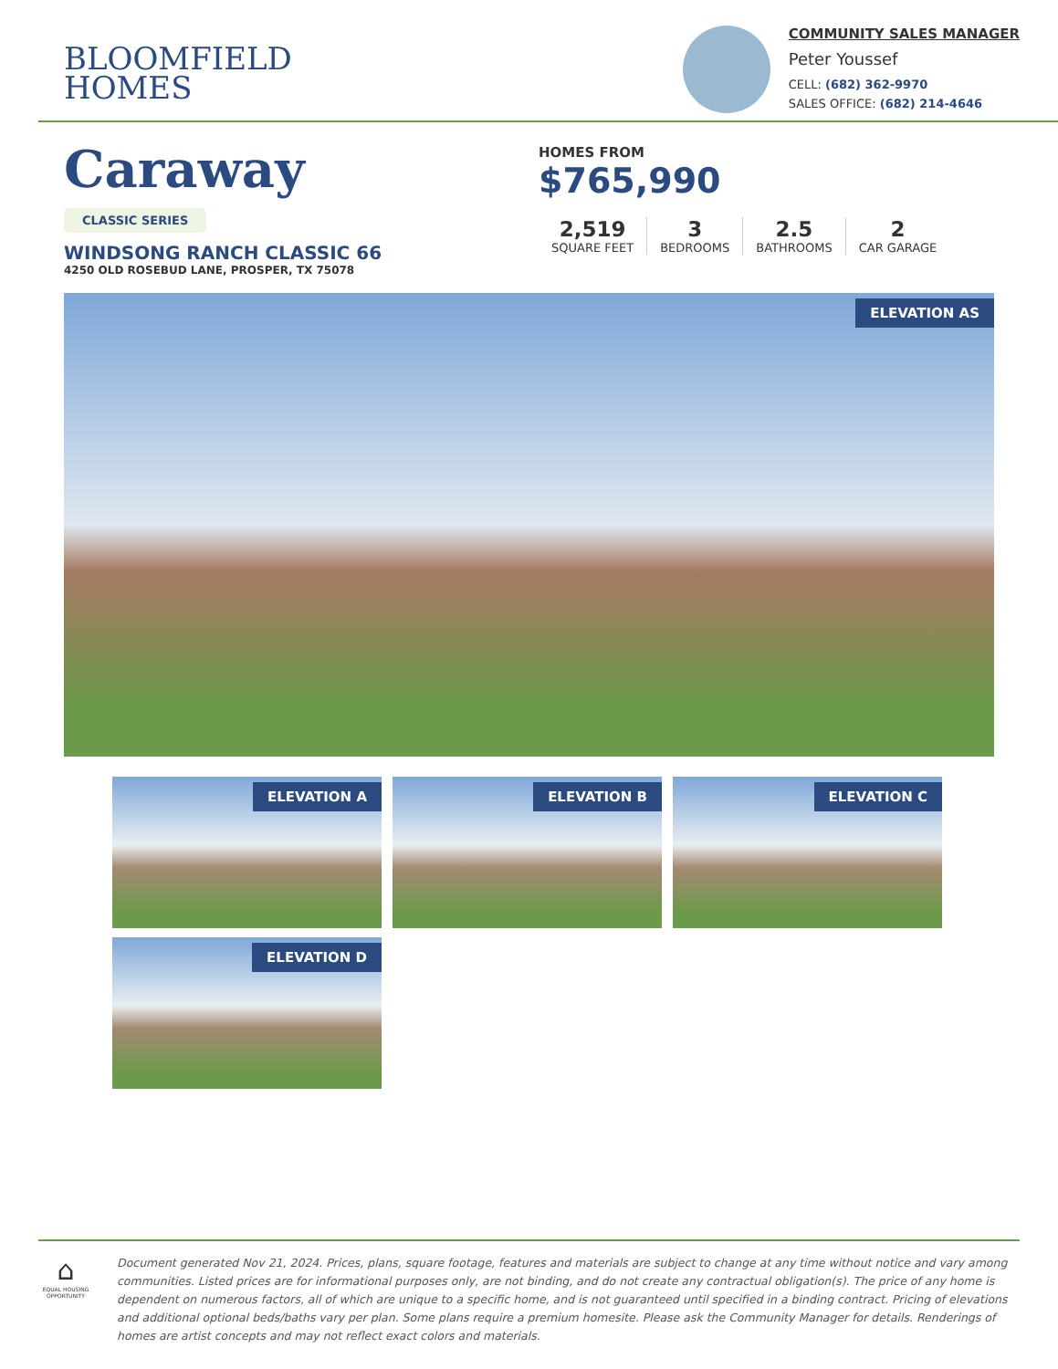BLOOMFIELD
HOMES
COMMUNITY SALES MANAGER
Peter Youssef
CELL: (682) 362-9970
SALES OFFICE: (682) 214-4646
Caraway
CLASSIC SERIES
WINDSONG RANCH CLASSIC 66
4250 OLD ROSEBUD LANE, PROSPER, TX 75078
HOMES FROM
$765,990
2,519
SQUARE FEET
3
BEDROOMS
2.5
BATHROOMS
2
CAR GARAGE
ELEVATION AS
ELEVATION A
ELEVATION B
ELEVATION C
ELEVATION D
⌂
EQUAL HOUSING OPPORTUNITY
Document generated Nov 21, 2024. Prices, plans, square footage, features and materials are subject to change at any time without notice and vary among communities. Listed prices are for informational purposes only, are not binding, and do not create any contractual obligation(s). The price of any home is dependent on numerous factors, all of which are unique to a specific home, and is not guaranteed until specified in a binding contract. Pricing of elevations and additional optional beds/baths vary per plan. Some plans require a premium homesite. Please ask the Community Manager for details. Renderings of homes are artist concepts and may not reflect exact colors and materials.